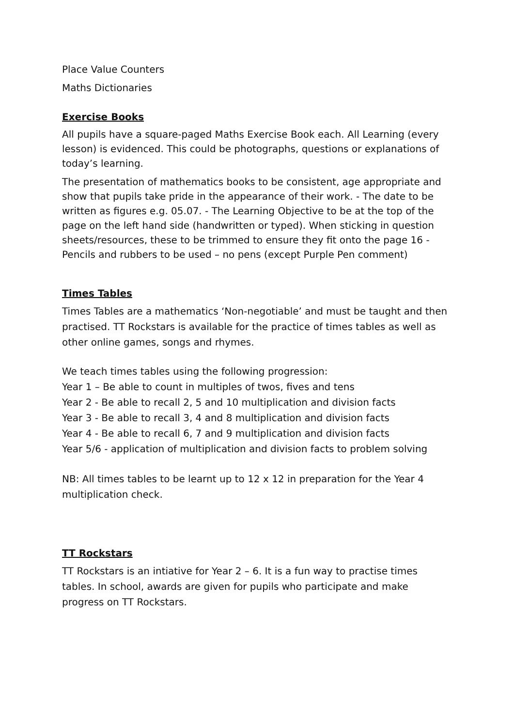Place Value Counters
Maths Dictionaries
Exercise Books
All pupils have a square-paged Maths Exercise Book each. All Learning (every lesson) is evidenced. This could be photographs, questions or explanations of today’s learning.
The presentation of mathematics books to be consistent, age appropriate and show that pupils take pride in the appearance of their work. - The date to be written as figures e.g. 05.07. - The Learning Objective to be at the top of the page on the left hand side (handwritten or typed). When sticking in question sheets/resources, these to be trimmed to ensure they fit onto the page 16 - Pencils and rubbers to be used – no pens (except Purple Pen comment)
Times Tables
Times Tables are a mathematics ‘Non-negotiable’ and must be taught and then practised. TT Rockstars is available for the practice of times tables as well as other online games, songs and rhymes.
We teach times tables using the following progression:
Year 1 – Be able to count in multiples of twos, fives and tens
Year 2 - Be able to recall 2, 5 and 10 multiplication and division facts
Year 3 - Be able to recall 3, 4 and 8 multiplication and division facts
Year 4 - Be able to recall 6, 7 and 9 multiplication and division facts
Year 5/6 - application of multiplication and division facts to problem solving
NB: All times tables to be learnt up to 12 x 12 in preparation for the Year 4 multiplication check.
TT Rockstars
TT Rockstars is an intiative for Year 2 – 6. It is a fun way to practise times tables. In school, awards are given for pupils who participate and make progress on TT Rockstars.